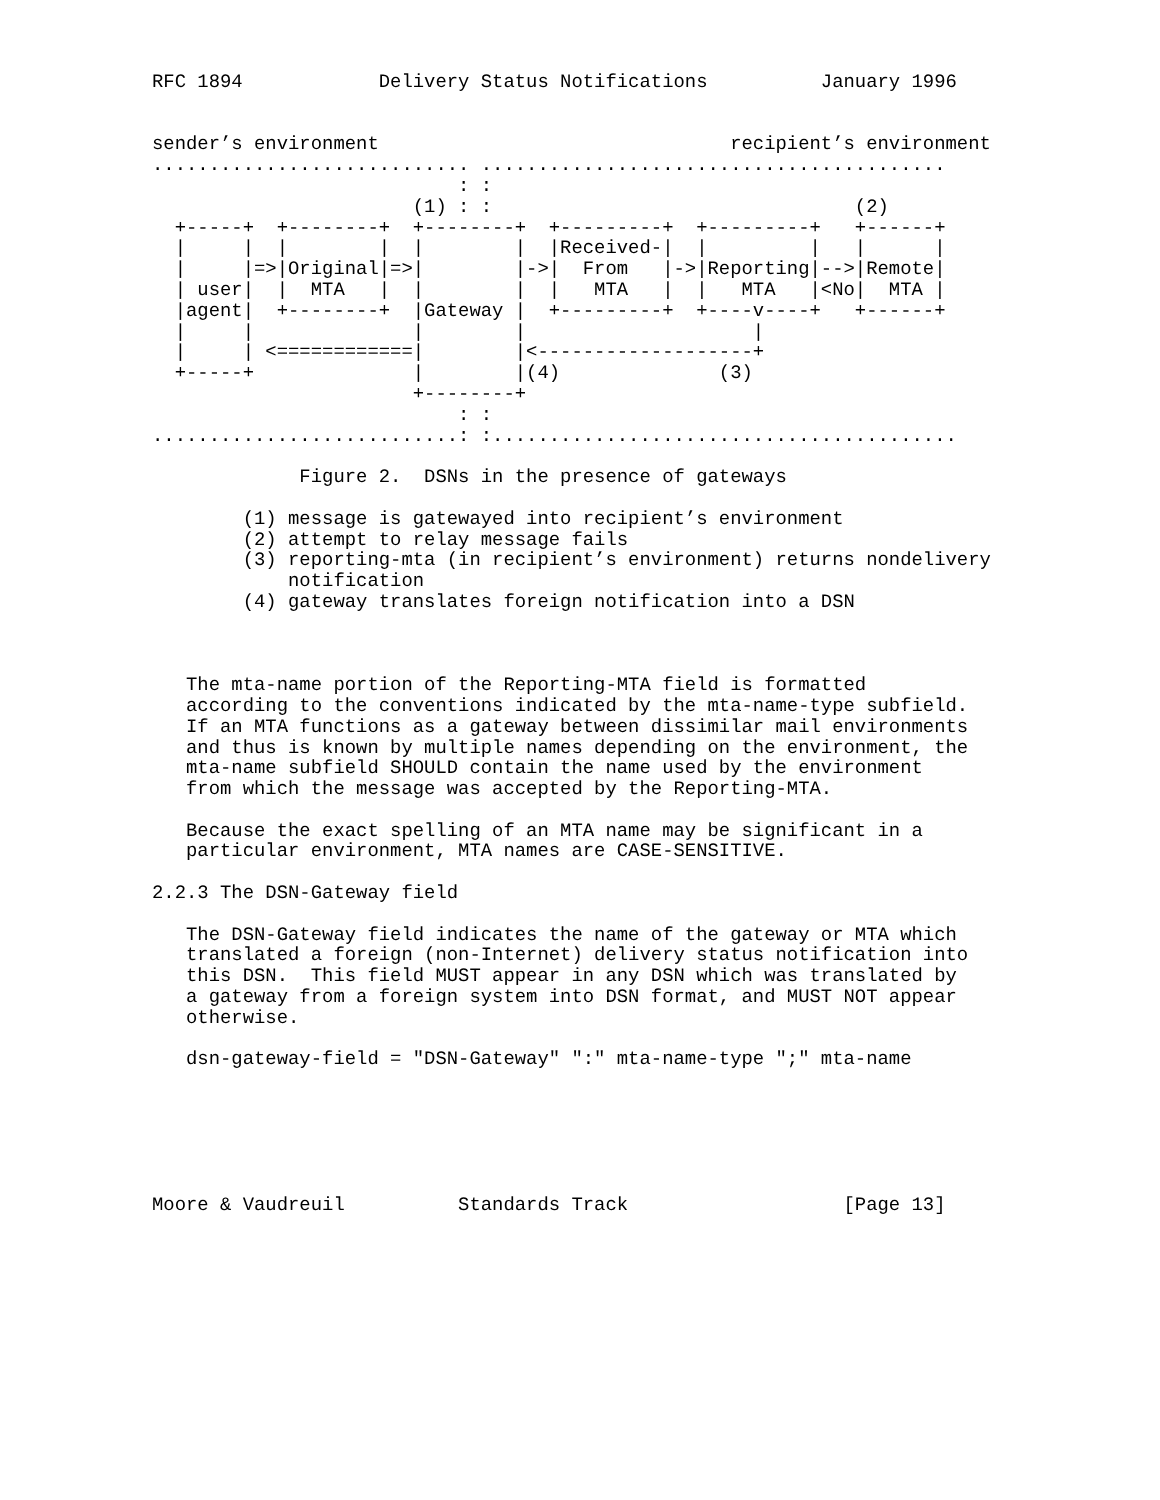RFC 1894            Delivery Status Notifications          January 1996


sender’s environment                               recipient’s environment
............................ .........................................
                           : :
                       (1) : :                                (2)
  +-----+  +--------+  +--------+  +---------+  +---------+   +------+
  |     |  |        |  |        |  |Received-|  |         |   |      |
  |     |=>|Original|=>|        |->|  From   |->|Reporting|-->|Remote|
  | user|  |  MTA   |  |        |  |   MTA   |  |   MTA   |<No|  MTA |
  |agent|  +--------+  |Gateway |  +---------+  +----v----+   +------+
  |     |              |        |                    |
  |     | <============|        |<-------------------+
  +-----+              |        |(4)              (3)
                       +--------+
                           : :
...........................: :.........................................

             Figure 2.  DSNs in the presence of gateways

        (1) message is gatewayed into recipient’s environment
        (2) attempt to relay message fails
        (3) reporting-mta (in recipient’s environment) returns nondelivery
            notification
        (4) gateway translates foreign notification into a DSN



   The mta-name portion of the Reporting-MTA field is formatted
   according to the conventions indicated by the mta-name-type subfield.
   If an MTA functions as a gateway between dissimilar mail environments
   and thus is known by multiple names depending on the environment, the
   mta-name subfield SHOULD contain the name used by the environment
   from which the message was accepted by the Reporting-MTA.

   Because the exact spelling of an MTA name may be significant in a
   particular environment, MTA names are CASE-SENSITIVE.

2.2.3 The DSN-Gateway field

   The DSN-Gateway field indicates the name of the gateway or MTA which
   translated a foreign (non-Internet) delivery status notification into
   this DSN.  This field MUST appear in any DSN which was translated by
   a gateway from a foreign system into DSN format, and MUST NOT appear
   otherwise.

   dsn-gateway-field = "DSN-Gateway" ":" mta-name-type ";" mta-name






Moore & Vaudreuil          Standards Track                   [Page 13]